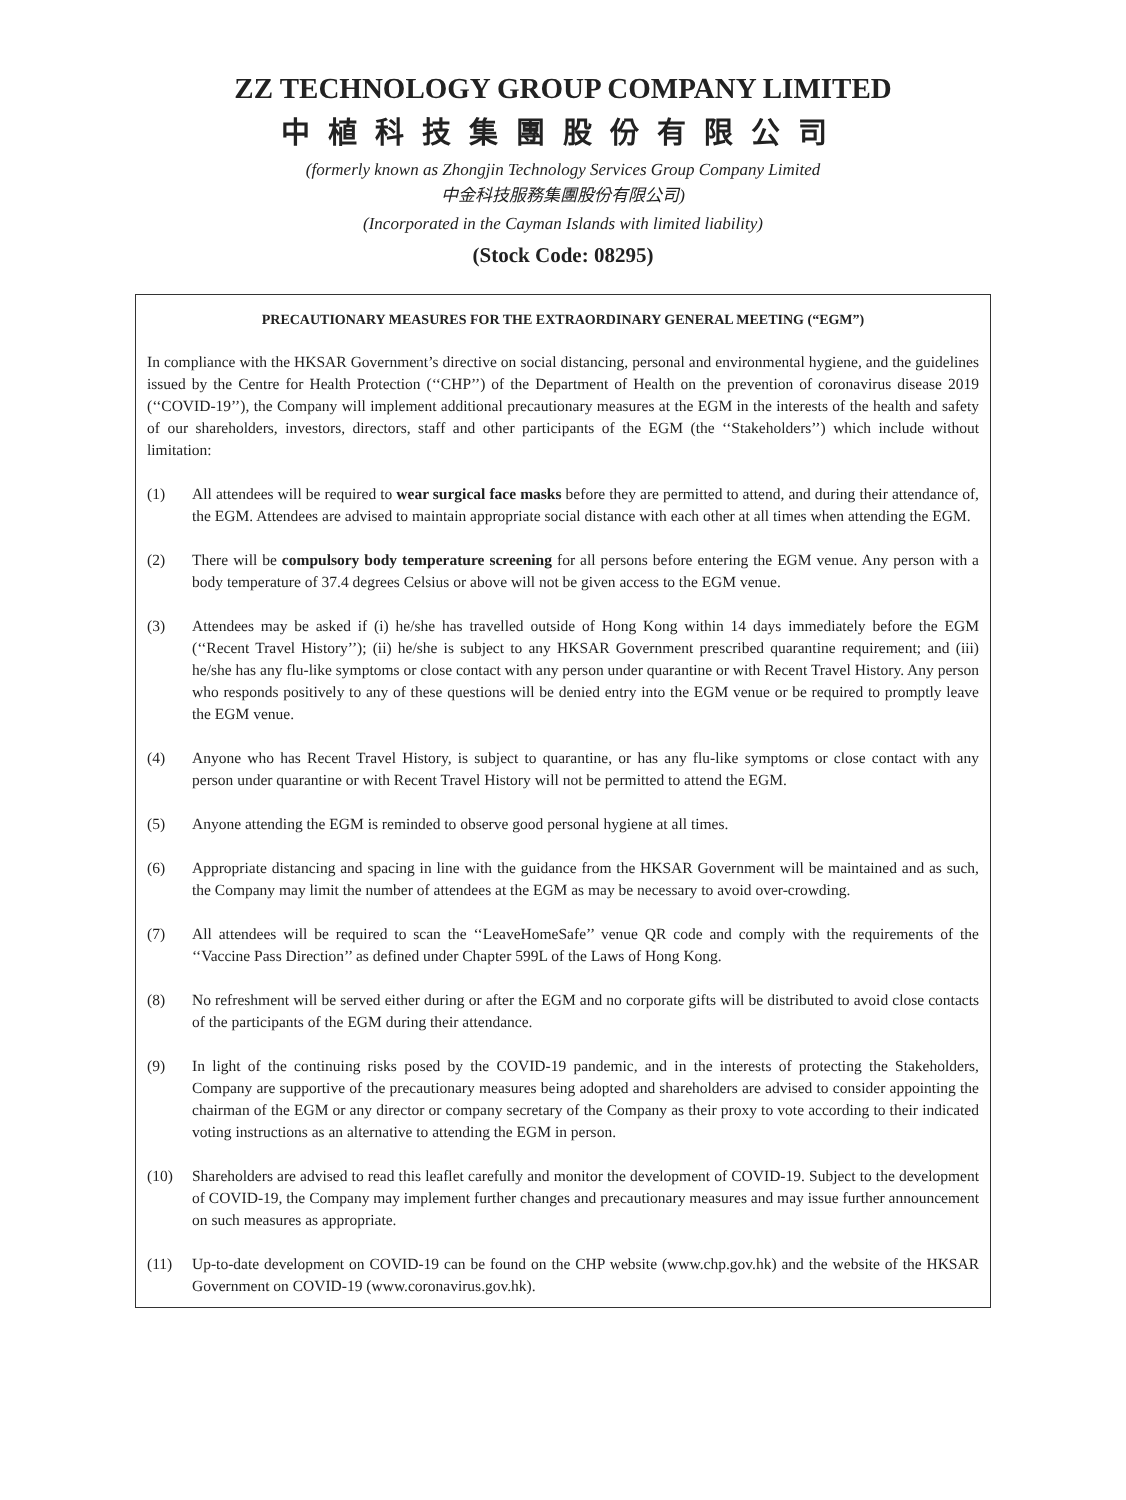ZZ TECHNOLOGY GROUP COMPANY LIMITED
中植科技集團股份有限公司
(formerly known as Zhongjin Technology Services Group Company Limited
中金科技服務集團股份有限公司)
(Incorporated in the Cayman Islands with limited liability)
(Stock Code: 08295)
PRECAUTIONARY MEASURES FOR THE EXTRAORDINARY GENERAL MEETING (“EGM”)
In compliance with the HKSAR Government’s directive on social distancing, personal and environmental hygiene, and the guidelines issued by the Centre for Health Protection (‘‘CHP’’) of the Department of Health on the prevention of coronavirus disease 2019 (‘‘COVID-19’’), the Company will implement additional precautionary measures at the EGM in the interests of the health and safety of our shareholders, investors, directors, staff and other participants of the EGM (the ‘‘Stakeholders’’) which include without limitation:
(1) All attendees will be required to wear surgical face masks before they are permitted to attend, and during their attendance of, the EGM. Attendees are advised to maintain appropriate social distance with each other at all times when attending the EGM.
(2) There will be compulsory body temperature screening for all persons before entering the EGM venue. Any person with a body temperature of 37.4 degrees Celsius or above will not be given access to the EGM venue.
(3) Attendees may be asked if (i) he/she has travelled outside of Hong Kong within 14 days immediately before the EGM (‘‘Recent Travel History’’); (ii) he/she is subject to any HKSAR Government prescribed quarantine requirement; and (iii) he/she has any flu-like symptoms or close contact with any person under quarantine or with Recent Travel History. Any person who responds positively to any of these questions will be denied entry into the EGM venue or be required to promptly leave the EGM venue.
(4) Anyone who has Recent Travel History, is subject to quarantine, or has any flu-like symptoms or close contact with any person under quarantine or with Recent Travel History will not be permitted to attend the EGM.
(5) Anyone attending the EGM is reminded to observe good personal hygiene at all times.
(6) Appropriate distancing and spacing in line with the guidance from the HKSAR Government will be maintained and as such, the Company may limit the number of attendees at the EGM as may be necessary to avoid over-crowding.
(7) All attendees will be required to scan the ‘‘LeaveHomeSafe’’ venue QR code and comply with the requirements of the ‘‘Vaccine Pass Direction’’ as defined under Chapter 599L of the Laws of Hong Kong.
(8) No refreshment will be served either during or after the EGM and no corporate gifts will be distributed to avoid close contacts of the participants of the EGM during their attendance.
(9) In light of the continuing risks posed by the COVID-19 pandemic, and in the interests of protecting the Stakeholders, Company are supportive of the precautionary measures being adopted and shareholders are advised to consider appointing the chairman of the EGM or any director or company secretary of the Company as their proxy to vote according to their indicated voting instructions as an alternative to attending the EGM in person.
(10) Shareholders are advised to read this leaflet carefully and monitor the development of COVID-19. Subject to the development of COVID-19, the Company may implement further changes and precautionary measures and may issue further announcement on such measures as appropriate.
(11) Up-to-date development on COVID-19 can be found on the CHP website (www.chp.gov.hk) and the website of the HKSAR Government on COVID-19 (www.coronavirus.gov.hk).